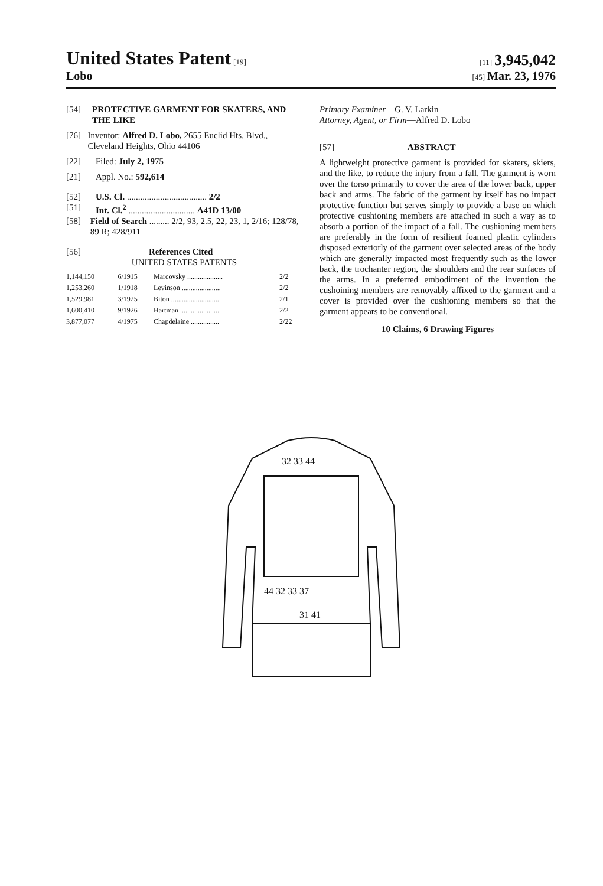United States Patent [19]
Lobo
[11] 3,945,042
[45] Mar. 23, 1976
[54] PROTECTIVE GARMENT FOR SKATERS, AND THE LIKE
[76] Inventor: Alfred D. Lobo, 2655 Euclid Hts. Blvd., Cleveland Heights, Ohio 44106
[22] Filed: July 2, 1975
[21] Appl. No.: 592,614
[52] U.S. Cl. .................................... 2/2
[51] Int. Cl.<sup>2</sup> .............................. A41D 13/00
[58] Field of Search ......... 2/2, 93, 2.5, 22, 23, 1, 2/16; 128/78, 89 R; 428/911
[56] References Cited
UNITED STATES PATENTS
| 1,144,150 | 6/1915 | Marcovsky .................... | 2/2 |
| 1,253,260 | 1/1918 | Levinson ...................... | 2/2 |
| 1,529,981 | 3/1925 | Biton ........................... | 2/1 |
| 1,600,410 | 9/1926 | Hartman ...................... | 2/2 |
| 3,877,077 | 4/1975 | Chapdelaine ................ | 2/22 |
Primary Examiner—G. V. Larkin
Attorney, Agent, or Firm—Alfred D. Lobo
[57] ABSTRACT
A lightweight protective garment is provided for skaters, skiers, and the like, to reduce the injury from a fall. The garment is worn over the torso primarily to cover the area of the lower back, upper back and arms. The fabric of the garment by itself has no impact protective function but serves simply to provide a base on which protective cushioning members are attached in such a way as to absorb a portion of the impact of a fall. The cushioning members are preferably in the form of resilient foamed plastic cylinders disposed exteriorly of the garment over selected areas of the body which are generally impacted most frequently such as the lower back, the trochanter region, the shoulders and the rear surfaces of the arms. In a preferred embodiment of the invention the cushoining members are removably affixed to the garment and a cover is provided over the cushioning members so that the garment appears to be conventional.
10 Claims, 6 Drawing Figures
32 33 44
44 32 33 37
31 41